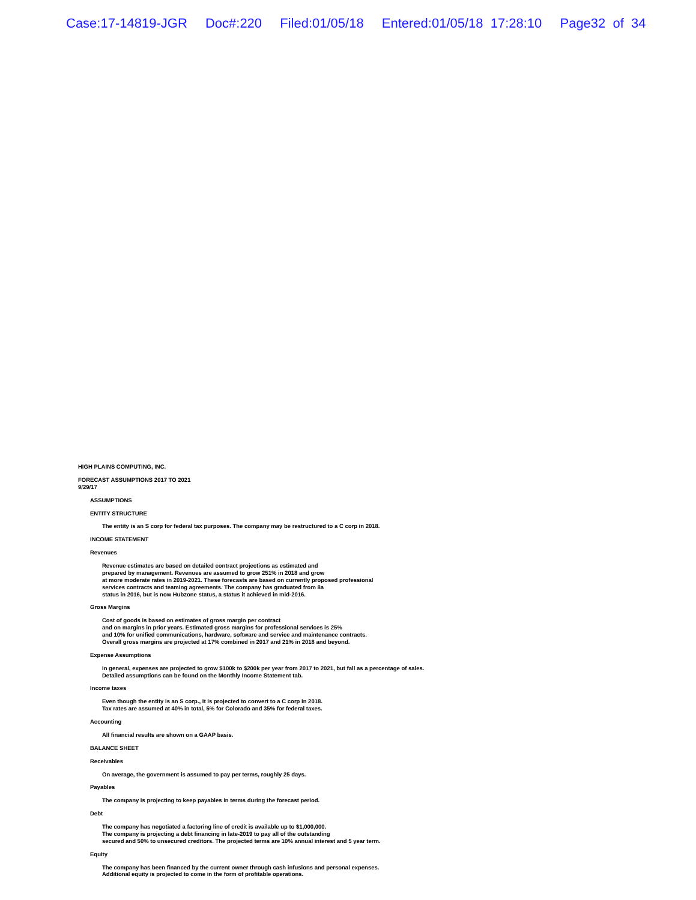Case:17-14819-JGR Doc#:220 Filed:01/05/18 Entered:01/05/18 17:28:10 Page32 of 34
HIGH PLAINS COMPUTING, INC.
FORECAST ASSUMPTIONS 2017 TO 2021
9/29/17
ASSUMPTIONS
ENTITY STRUCTURE
The entity is an S corp for federal tax purposes. The company may be restructured to a C corp in 2018.
INCOME STATEMENT
Revenues
Revenue estimates are based on detailed contract projections as estimated and
prepared by management. Revenues are assumed to grow 251% in 2018 and grow
at more moderate rates in 2019-2021. These forecasts are based on currently proposed professional
services contracts and teaming agreements. The company has graduated from 8a
status in 2016, but is now Hubzone status, a status it achieved in mid-2016.
Gross Margins
Cost of goods is based on estimates of gross margin per contract
and on margins in prior years. Estimated gross margins for professional services is 25%
and 10% for unified communications, hardware, software and service and maintenance contracts.
Overall gross margins are projected at 17% combined in 2017 and 21% in 2018 and beyond.
Expense Assumptions
In general, expenses are projected to grow $100k to $200k per year from 2017 to 2021, but fall as a percentage of sales.
Detailed assumptions can be found on the Monthly Income Statement tab.
Income taxes
Even though the entity is an S corp., it is projected to convert to a C corp in 2018.
Tax rates are assumed at 40% in total, 5% for Colorado and 35% for federal taxes.
Accounting
All financial results are shown on a GAAP basis.
BALANCE SHEET
Receivables
On average, the government is assumed to pay per terms, roughly 25 days.
Payables
The company is projecting to keep payables in terms during the forecast period.
Debt
The company has negotiated a factoring line of credit is available up to $1,000,000.
The company is projecting a debt financing in late-2019 to pay all of the outstanding
secured and 50% to unsecured creditors. The projected terms are 10% annual interest and 5 year term.
Equity
The company has been financed by the current owner through cash infusions and personal expenses.
Additional equity is projected to come in the form of profitable operations.